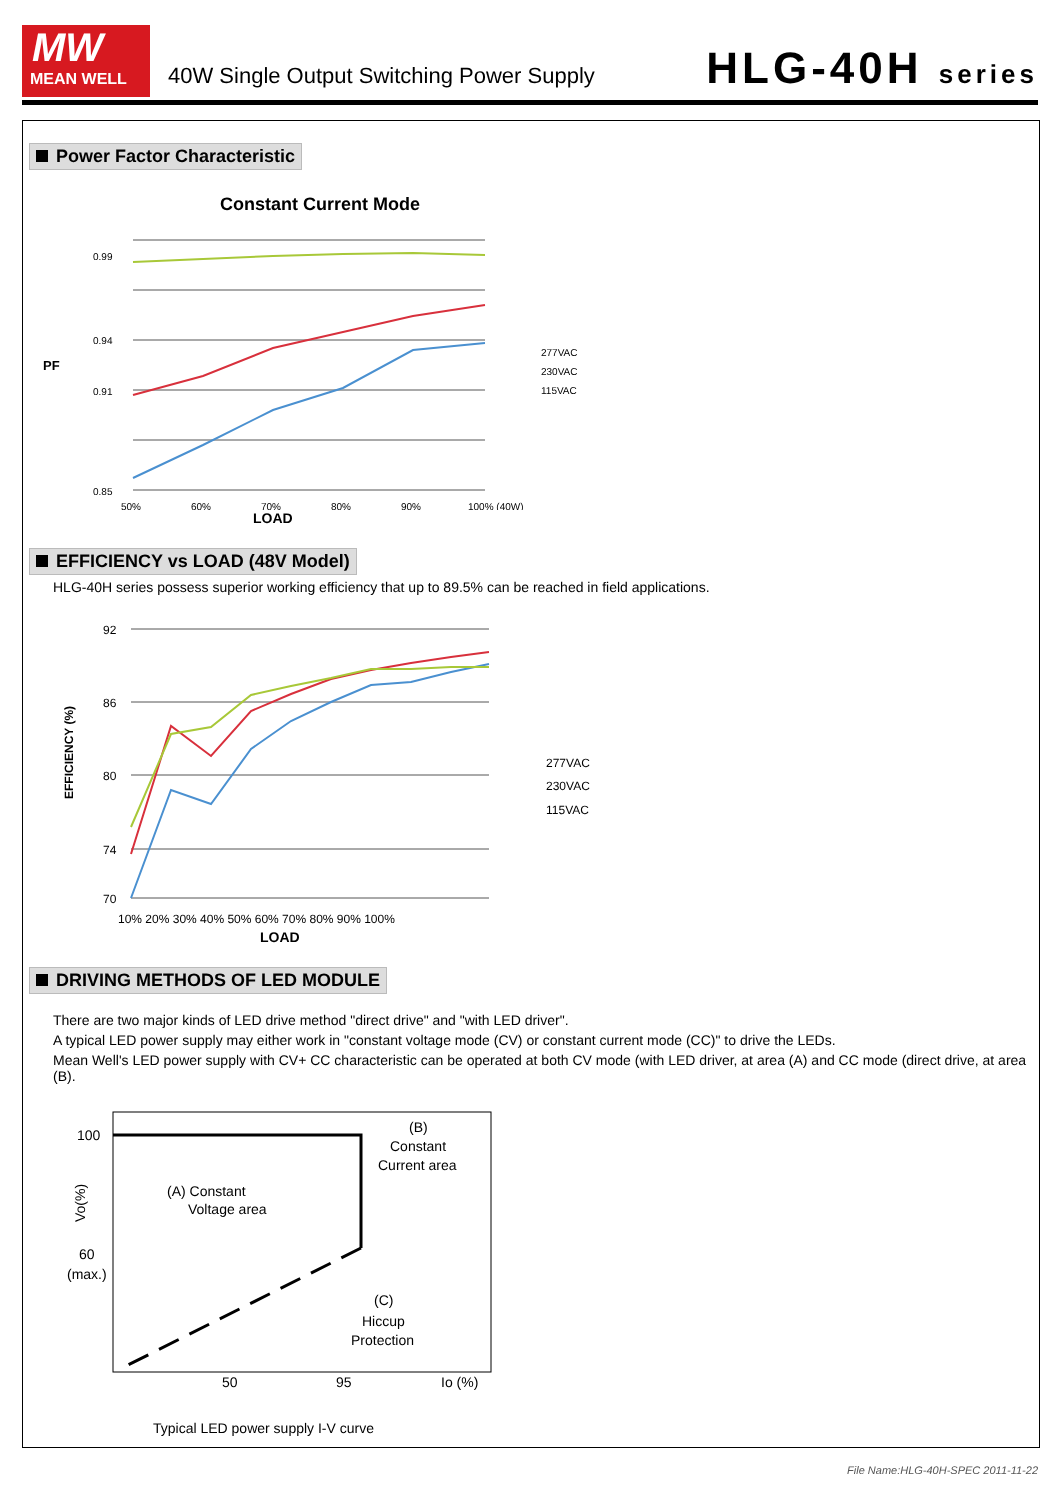MW
MEAN WELL
40W Single Output Switching Power Supply
HLG-40H series
Power Factor Characteristic
Constant Current Mode
0.99
0.94
0.91
0.85
50%
60%
70%
80%
90%
100% (40W)
PF
277VAC
230VAC
115VAC
LOAD
EFFICIENCY vs LOAD (48V Model)
HLG-40H series possess superior working efficiency that up to 89.5% can be reached in field applications.
92
86
80
74
70
10% 20% 30% 40% 50% 60% 70% 80% 90% 100%
277VAC
230VAC
115VAC
EFFICIENCY (%)
LOAD
DRIVING METHODS OF LED MODULE
There are two major kinds of LED drive method "direct drive" and "with LED driver".
A typical LED power supply may either work in "constant voltage mode (CV) or constant current mode (CC)" to drive the LEDs.
Mean Well's LED power supply with CV+ CC characteristic can be operated at both CV mode (with LED driver, at area (A) and CC mode (direct drive, at area (B).
100
60
(max.)
Vo(%)
(B)
Constant
Current area
(A) Constant
Voltage area
(C)
Hiccup
Protection
50
95
Io (%)
Typical LED power supply I-V curve
File Name:HLG-40H-SPEC 2011-11-22